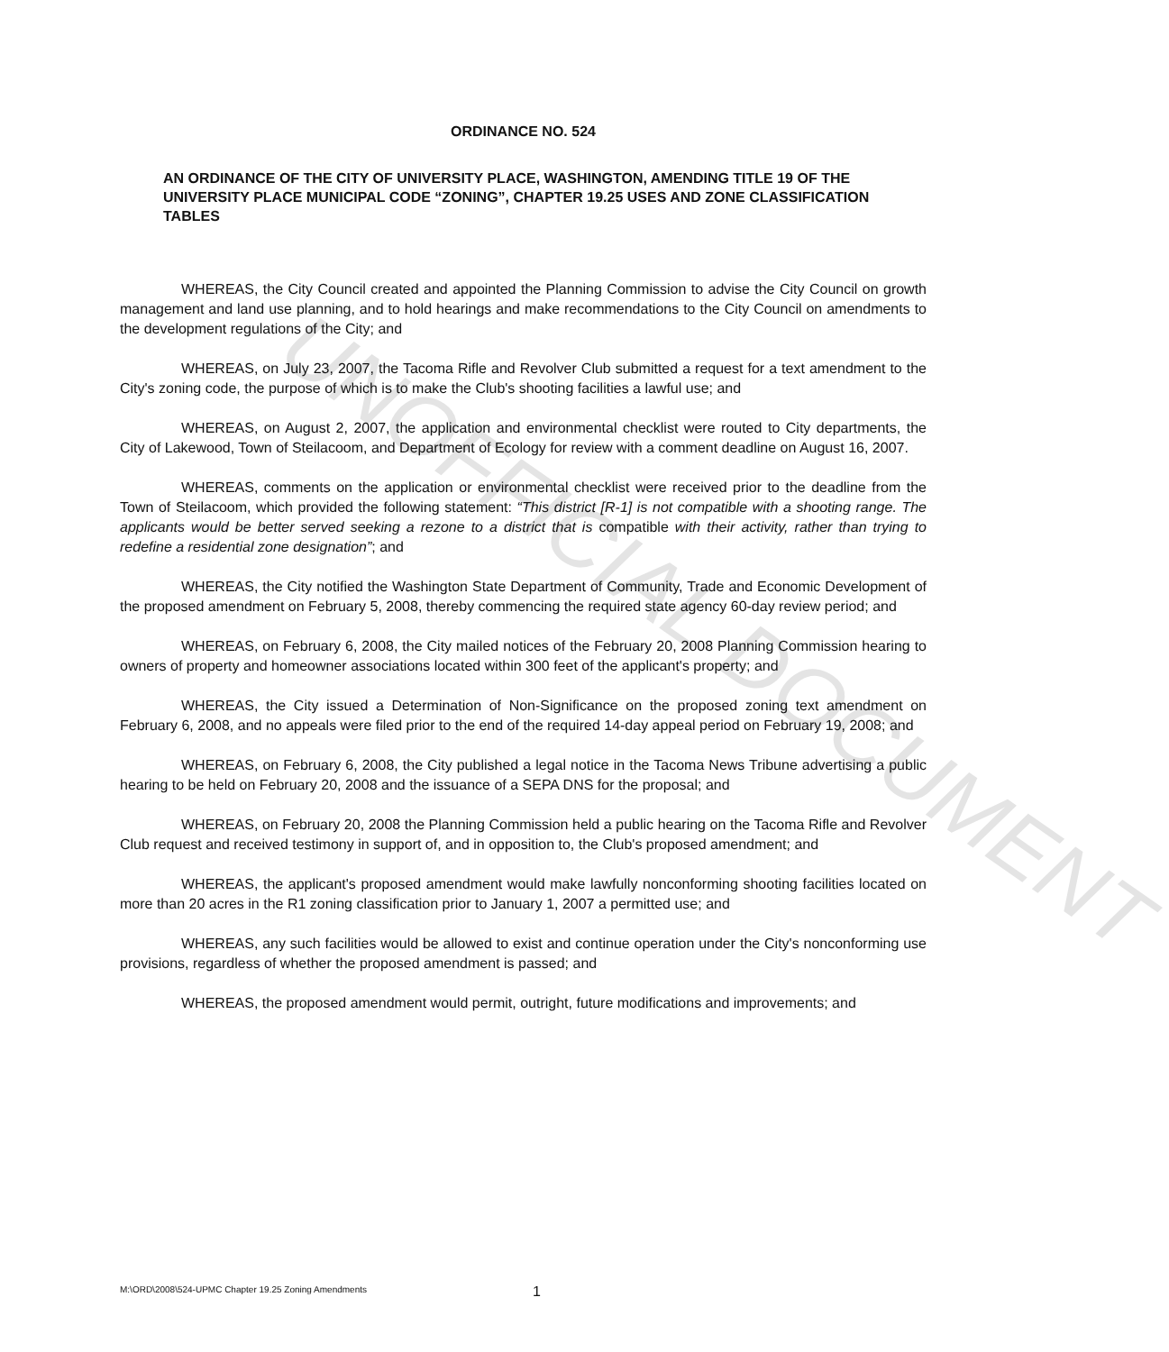UNOFFICIAL DOCUMENT
ORDINANCE NO. 524
AN ORDINANCE OF THE CITY OF UNIVERSITY PLACE, WASHINGTON, AMENDING TITLE 19 OF THE UNIVERSITY PLACE MUNICIPAL CODE “ZONING”, CHAPTER 19.25 USES AND ZONE CLASSIFICATION TABLES
WHEREAS, the City Council created and appointed the Planning Commission to advise the City Council on growth management and land use planning, and to hold hearings and make recommendations to the City Council on amendments to the development regulations of the City; and
WHEREAS, on July 23, 2007, the Tacoma Rifle and Revolver Club submitted a request for a text amendment to the City's zoning code, the purpose of which is to make the Club's shooting facilities a lawful use; and
WHEREAS, on August 2, 2007, the application and environmental checklist were routed to City departments, the City of Lakewood, Town of Steilacoom, and Department of Ecology for review with a comment deadline on August 16, 2007.
WHEREAS, comments on the application or environmental checklist were received prior to the deadline from the Town of Steilacoom, which provided the following statement: “This district [R-1] is not compatible with a shooting range. The applicants would be better served seeking a rezone to a district that is compatible with their activity, rather than trying to redefine a residential zone designation”; and
WHEREAS, the City notified the Washington State Department of Community, Trade and Economic Development of the proposed amendment on February 5, 2008, thereby commencing the required state agency 60-day review period; and
WHEREAS, on February 6, 2008, the City mailed notices of the February 20, 2008 Planning Commission hearing to owners of property and homeowner associations located within 300 feet of the applicant's property; and
WHEREAS, the City issued a Determination of Non-Significance on the proposed zoning text amendment on February 6, 2008, and no appeals were filed prior to the end of the required 14-day appeal period on February 19, 2008; and
WHEREAS, on February 6, 2008, the City published a legal notice in the Tacoma News Tribune advertising a public hearing to be held on February 20, 2008 and the issuance of a SEPA DNS for the proposal; and
WHEREAS, on February 20, 2008 the Planning Commission held a public hearing on the Tacoma Rifle and Revolver Club request and received testimony in support of, and in opposition to, the Club's proposed amendment; and
WHEREAS, the applicant's proposed amendment would make lawfully nonconforming shooting facilities located on more than 20 acres in the R1 zoning classification prior to January 1, 2007 a permitted use; and
WHEREAS, any such facilities would be allowed to exist and continue operation under the City's nonconforming use provisions, regardless of whether the proposed amendment is passed; and
WHEREAS, the proposed amendment would permit, outright, future modifications and improvements; and
M:\ORD\2008\524-UPMC Chapter 19.25 Zoning Amendments 1